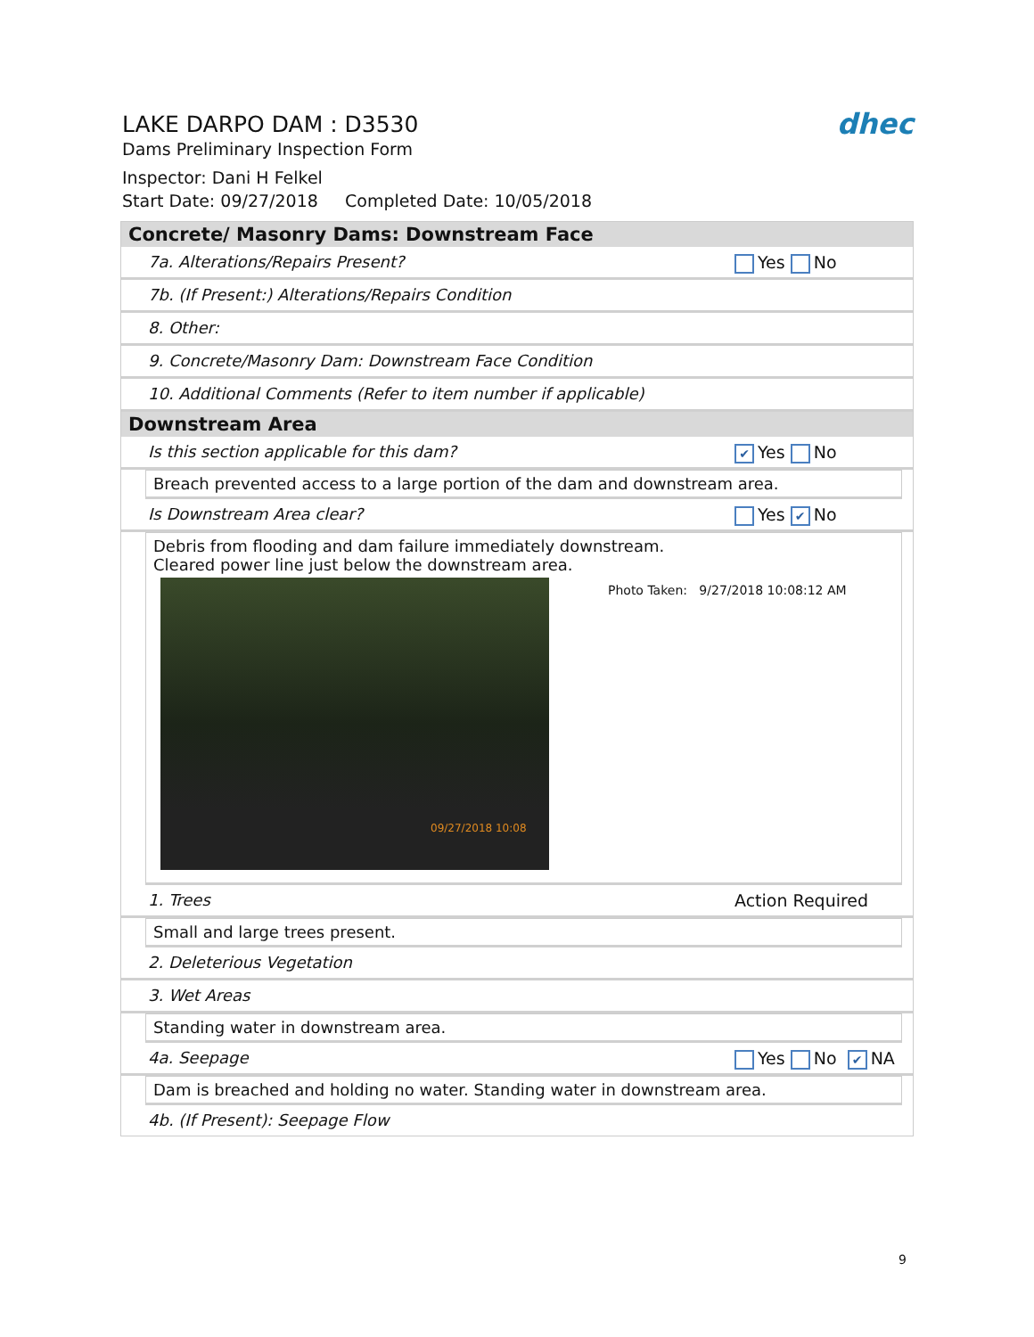LAKE DARPO DAM : D3530
Dams Preliminary Inspection Form
Inspector: Dani H Felkel
Start Date: 09/27/2018 Completed Date: 10/05/2018
dhec
Concrete/ Masonry Dams: Downstream Face
7a. Alterations/Repairs Present? Yes No
7b. (If Present:) Alterations/Repairs Condition
8. Other:
9. Concrete/Masonry Dam: Downstream Face Condition
10. Additional Comments (Refer to item number if applicable)
Downstream Area
Is this section applicable for this dam? ✔ Yes No
Breach prevented access to a large portion of the dam and downstream area.
Is Downstream Area clear? Yes ✔ No
Debris from flooding and dam failure immediately downstream.
Cleared power line just below the downstream area.
09/27/2018 10:08
Photo Taken: 9/27/2018 10:08:12 AM
1. Trees Action Required
Small and large trees present.
2. Deleterious Vegetation
3. Wet Areas
Standing water in downstream area.
4a. Seepage Yes No ✔ NA
Dam is breached and holding no water. Standing water in downstream area.
4b. (If Present): Seepage Flow
9